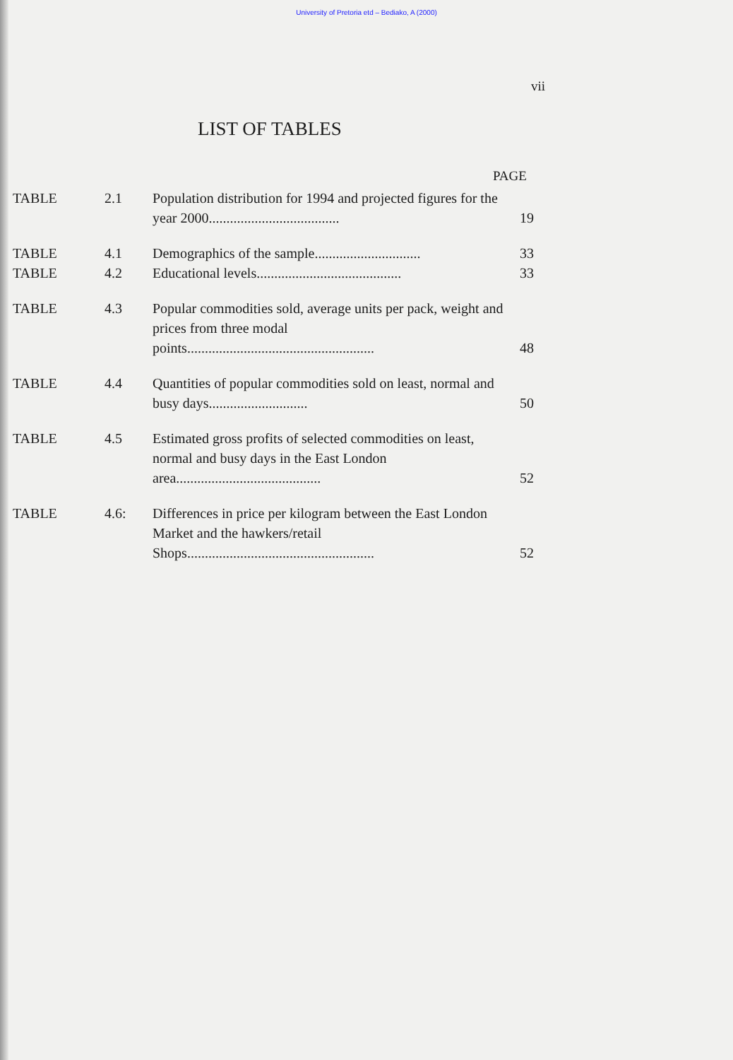University of Pretoria etd – Bediako, A (2000)
vii
LIST OF TABLES
PAGE
| TABLE | 2.1 | Population distribution for 1994 and projected figures for the year 2000..................................... | 19 |
| TABLE | 4.1 | Demographics of the sample.............................. | 33 |
| TABLE | 4.2 | Educational levels......................................... | 33 |
| TABLE | 4.3 | Popular commodities sold, average units per pack, weight and prices from three modal points..................................................... | 48 |
| TABLE | 4.4 | Quantities of popular commodities sold on least, normal and busy days............................ | 50 |
| TABLE | 4.5 | Estimated gross profits of selected commodities on least, normal and busy days in the East London area......................................... | 52 |
| TABLE | 4.6: | Differences in price per kilogram between the East London Market and the hawkers/retail Shops..................................................... | 52 |